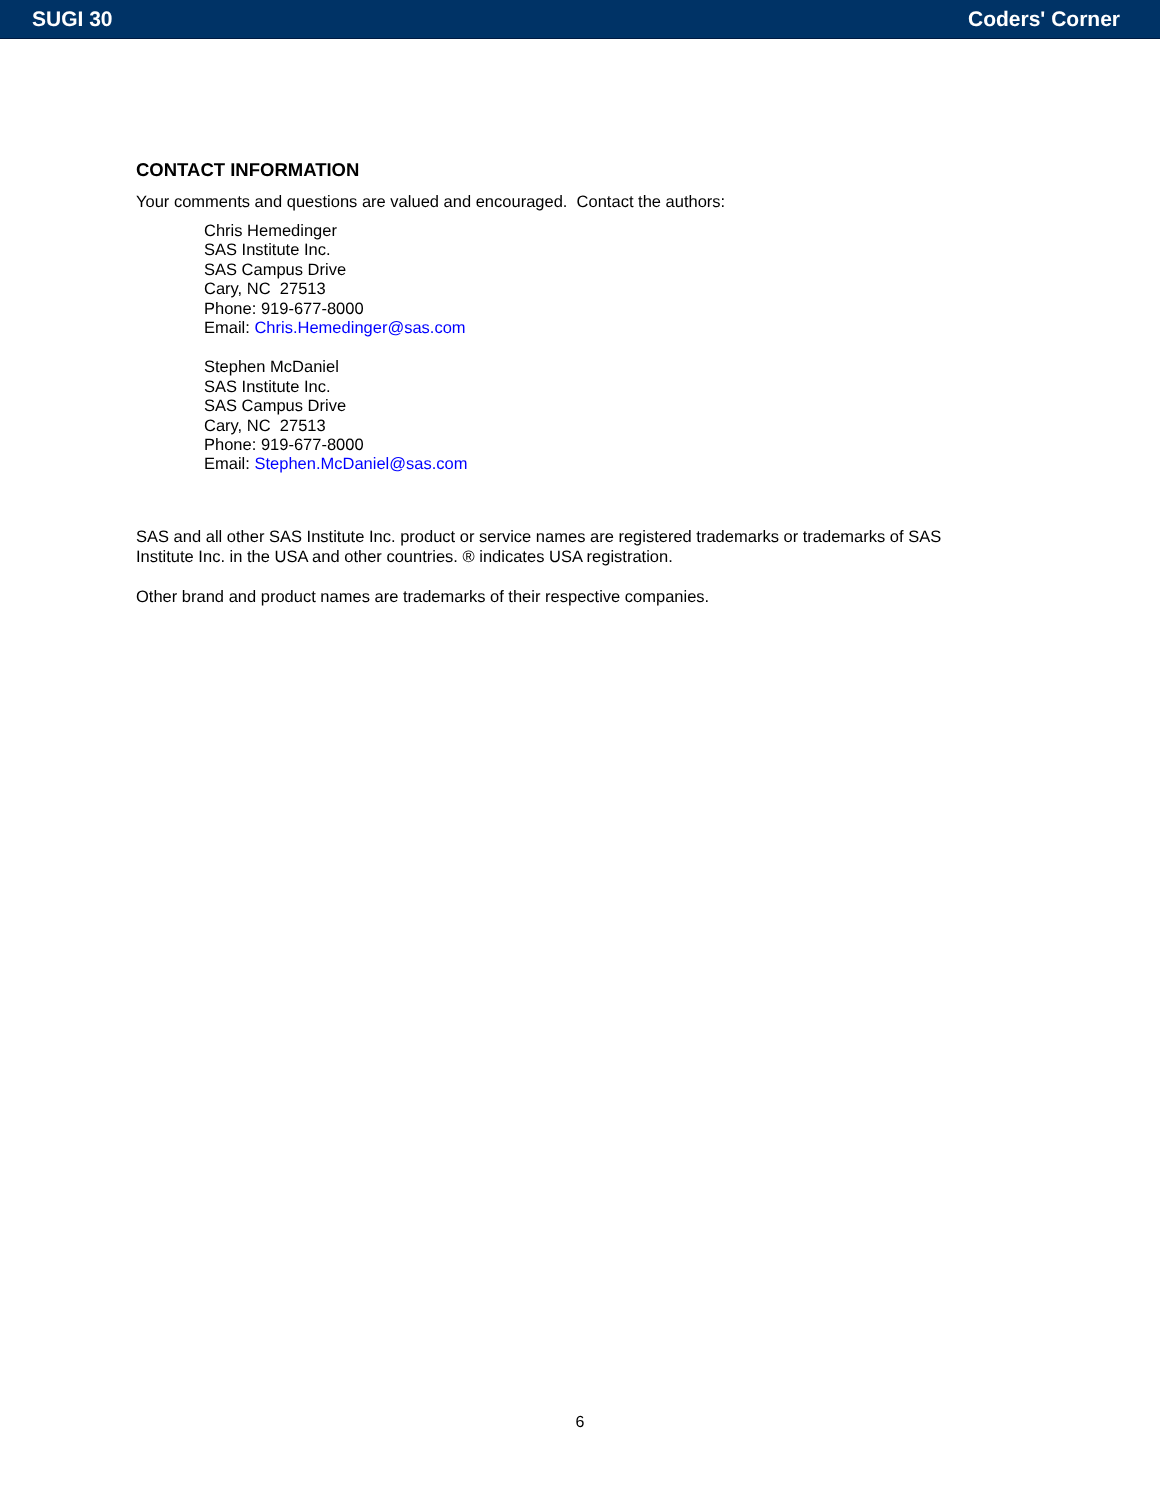SUGI 30 Coders' Corner
CONTACT INFORMATION
Your comments and questions are valued and encouraged. Contact the authors:
Chris Hemedinger
SAS Institute Inc.
SAS Campus Drive
Cary, NC 27513
Phone: 919-677-8000
Email: Chris.Hemedinger@sas.com
Stephen McDaniel
SAS Institute Inc.
SAS Campus Drive
Cary, NC 27513
Phone: 919-677-8000
Email: Stephen.McDaniel@sas.com
SAS and all other SAS Institute Inc. product or service names are registered trademarks or trademarks of SAS
Institute Inc. in the USA and other countries. ® indicates USA registration.
Other brand and product names are trademarks of their respective companies.
6